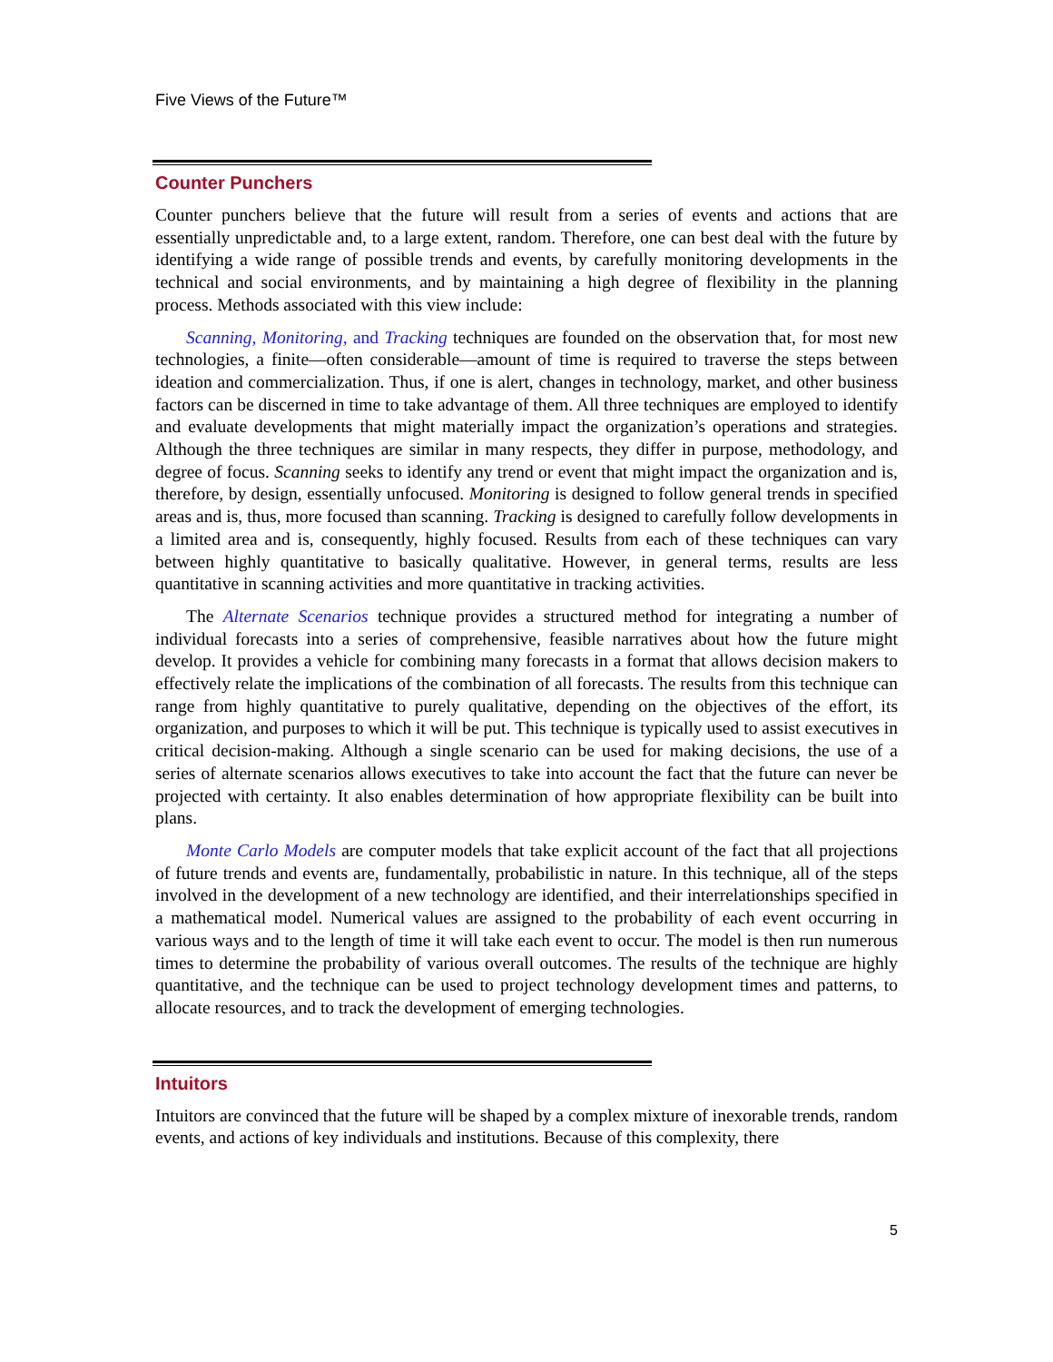Five Views of the Future™
Counter Punchers
Counter punchers believe that the future will result from a series of events and actions that are essentially unpredictable and, to a large extent, random. Therefore, one can best deal with the future by identifying a wide range of possible trends and events, by carefully monitoring developments in the technical and social environments, and by maintaining a high degree of flexibility in the planning process. Methods associated with this view include:
Scanning, Monitoring, and Tracking techniques are founded on the observation that, for most new technologies, a finite—often considerable—amount of time is required to traverse the steps between ideation and commercialization. Thus, if one is alert, changes in technology, market, and other business factors can be discerned in time to take advantage of them. All three techniques are employed to identify and evaluate developments that might materially impact the organization’s operations and strategies. Although the three techniques are similar in many respects, they differ in purpose, methodology, and degree of focus. Scanning seeks to identify any trend or event that might impact the organization and is, therefore, by design, essentially unfocused. Monitoring is designed to follow general trends in specified areas and is, thus, more focused than scanning. Tracking is designed to carefully follow developments in a limited area and is, consequently, highly focused. Results from each of these techniques can vary between highly quantitative to basically qualitative. However, in general terms, results are less quantitative in scanning activities and more quantitative in tracking activities.
The Alternate Scenarios technique provides a structured method for integrating a number of individual forecasts into a series of comprehensive, feasible narratives about how the future might develop. It provides a vehicle for combining many forecasts in a format that allows decision makers to effectively relate the implications of the combination of all forecasts. The results from this technique can range from highly quantitative to purely qualitative, depending on the objectives of the effort, its organization, and purposes to which it will be put. This technique is typically used to assist executives in critical decision-making. Although a single scenario can be used for making decisions, the use of a series of alternate scenarios allows executives to take into account the fact that the future can never be projected with certainty. It also enables determination of how appropriate flexibility can be built into plans.
Monte Carlo Models are computer models that take explicit account of the fact that all projections of future trends and events are, fundamentally, probabilistic in nature. In this technique, all of the steps involved in the development of a new technology are identified, and their interrelationships specified in a mathematical model. Numerical values are assigned to the probability of each event occurring in various ways and to the length of time it will take each event to occur. The model is then run numerous times to determine the probability of various overall outcomes. The results of the technique are highly quantitative, and the technique can be used to project technology development times and patterns, to allocate resources, and to track the development of emerging technologies.
Intuitors
Intuitors are convinced that the future will be shaped by a complex mixture of inexorable trends, random events, and actions of key individuals and institutions. Because of this complexity, there
5